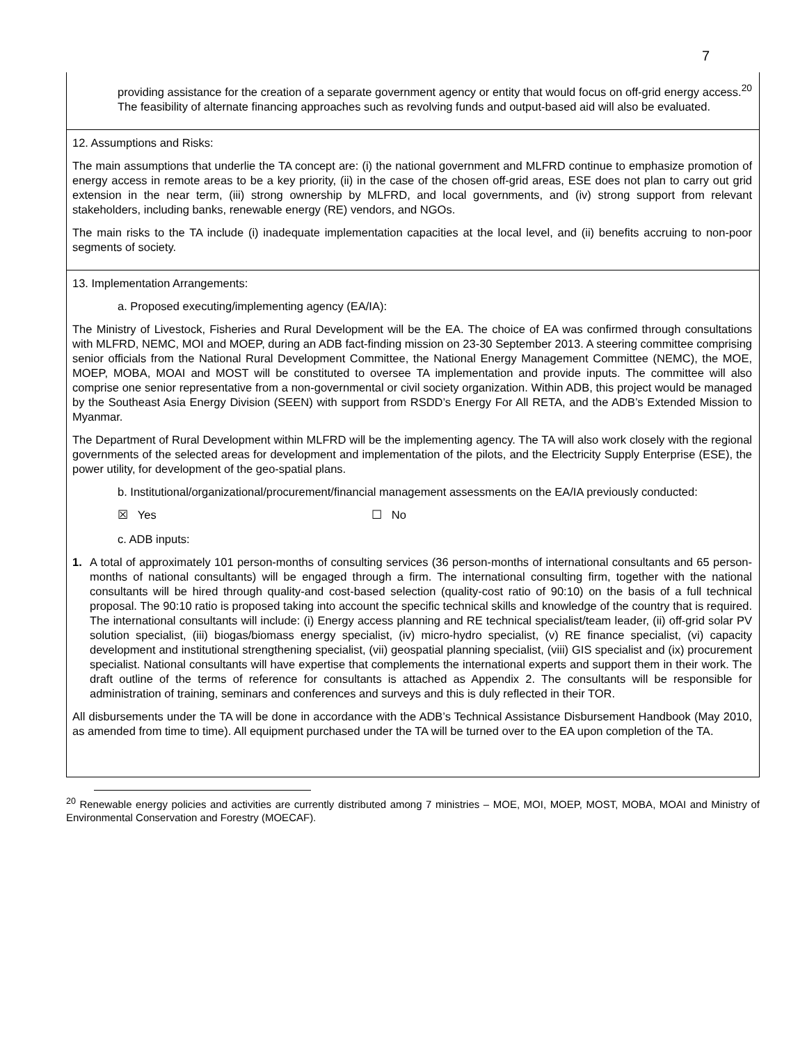7
providing assistance for the creation of a separate government agency or entity that would focus on off-grid energy access.<sup>20</sup> The feasibility of alternate financing approaches such as revolving funds and output-based aid will also be evaluated.
12. Assumptions and Risks:
The main assumptions that underlie the TA concept are: (i) the national government and MLFRD continue to emphasize promotion of energy access in remote areas to be a key priority, (ii) in the case of the chosen off-grid areas, ESE does not plan to carry out grid extension in the near term, (iii) strong ownership by MLFRD, and local governments, and (iv) strong support from relevant stakeholders, including banks, renewable energy (RE) vendors, and NGOs.
The main risks to the TA include (i) inadequate implementation capacities at the local level, and (ii) benefits accruing to non-poor segments of society.
13. Implementation Arrangements:
a. Proposed executing/implementing agency (EA/IA):
The Ministry of Livestock, Fisheries and Rural Development will be the EA. The choice of EA was confirmed through consultations with MLFRD, NEMC, MOI and MOEP, during an ADB fact-finding mission on 23-30 September 2013. A steering committee comprising senior officials from the National Rural Development Committee, the National Energy Management Committee (NEMC), the MOE, MOEP, MOBA, MOAI and MOST will be constituted to oversee TA implementation and provide inputs. The committee will also comprise one senior representative from a non-governmental or civil society organization. Within ADB, this project would be managed by the Southeast Asia Energy Division (SEEN) with support from RSDD’s Energy For All RETA, and the ADB’s Extended Mission to Myanmar.
The Department of Rural Development within MLFRD will be the implementing agency. The TA will also work closely with the regional governments of the selected areas for development and implementation of the pilots, and the Electricity Supply Enterprise (ESE), the power utility, for development of the geo-spatial plans.
b. Institutional/organizational/procurement/financial management assessments on the EA/IA previously conducted:
☒ Yes ☐ No
c. ADB inputs:
1. A total of approximately 101 person-months of consulting services (36 person-months of international consultants and 65 person-months of national consultants) will be engaged through a firm. The international consulting firm, together with the national consultants will be hired through quality-and cost-based selection (quality-cost ratio of 90:10) on the basis of a full technical proposal. The 90:10 ratio is proposed taking into account the specific technical skills and knowledge of the country that is required. The international consultants will include: (i) Energy access planning and RE technical specialist/team leader, (ii) off-grid solar PV solution specialist, (iii) biogas/biomass energy specialist, (iv) micro-hydro specialist, (v) RE finance specialist, (vi) capacity development and institutional strengthening specialist, (vii) geospatial planning specialist, (viii) GIS specialist and (ix) procurement specialist. National consultants will have expertise that complements the international experts and support them in their work. The draft outline of the terms of reference for consultants is attached as Appendix 2. The consultants will be responsible for administration of training, seminars and conferences and surveys and this is duly reflected in their TOR.
All disbursements under the TA will be done in accordance with the ADB’s Technical Assistance Disbursement Handbook (May 2010, as amended from time to time). All equipment purchased under the TA will be turned over to the EA upon completion of the TA.
<sup>20</sup> Renewable energy policies and activities are currently distributed among 7 ministries – MOE, MOI, MOEP, MOST, MOBA, MOAI and Ministry of Environmental Conservation and Forestry (MOECAF).